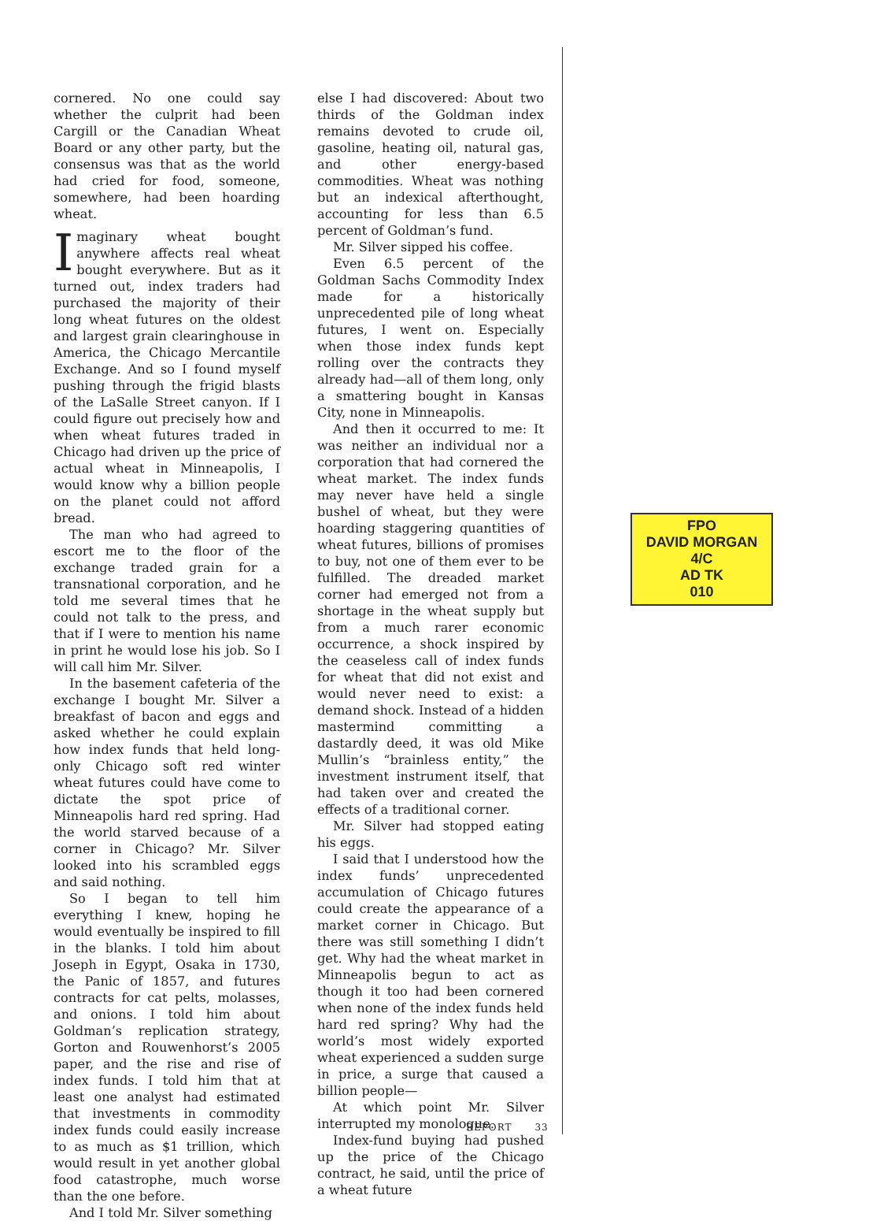cornered. No one could say whether the culprit had been Cargill or the Canadian Wheat Board or any other party, but the consensus was that as the world had cried for food, someone, somewhere, had been hoarding wheat.
Imaginary wheat bought anywhere affects real wheat bought everywhere. But as it turned out, index traders had purchased the majority of their long wheat futures on the oldest and largest grain clearinghouse in America, the Chicago Mercantile Exchange. And so I found myself pushing through the frigid blasts of the LaSalle Street canyon. If I could figure out precisely how and when wheat futures traded in Chicago had driven up the price of actual wheat in Minneapolis, I would know why a billion people on the planet could not afford bread.
The man who had agreed to escort me to the floor of the exchange traded grain for a transnational corporation, and he told me several times that he could not talk to the press, and that if I were to mention his name in print he would lose his job. So I will call him Mr. Silver.
In the basement cafeteria of the exchange I bought Mr. Silver a breakfast of bacon and eggs and asked whether he could explain how index funds that held long-only Chicago soft red winter wheat futures could have come to dictate the spot price of Minneapolis hard red spring. Had the world starved because of a corner in Chicago? Mr. Silver looked into his scrambled eggs and said nothing.
So I began to tell him everything I knew, hoping he would eventually be inspired to fill in the blanks. I told him about Joseph in Egypt, Osaka in 1730, the Panic of 1857, and futures contracts for cat pelts, molasses, and onions. I told him about Goldman’s replication strategy, Gorton and Rouwenhorst’s 2005 paper, and the rise and rise of index funds. I told him that at least one analyst had estimated that investments in commodity index funds could easily increase to as much as $1 trillion, which would result in yet another global food catastrophe, much worse than the one before.
And I told Mr. Silver something
else I had discovered: About two thirds of the Goldman index remains devoted to crude oil, gasoline, heating oil, natural gas, and other energy-based commodities. Wheat was nothing but an indexical afterthought, accounting for less than 6.5 percent of Goldman’s fund.
Mr. Silver sipped his coffee.
Even 6.5 percent of the Goldman Sachs Commodity Index made for a historically unprecedented pile of long wheat futures, I went on. Especially when those index funds kept rolling over the contracts they already had—all of them long, only a smattering bought in Kansas City, none in Minneapolis.
And then it occurred to me: It was neither an individual nor a corporation that had cornered the wheat market. The index funds may never have held a single bushel of wheat, but they were hoarding staggering quantities of wheat futures, billions of promises to buy, not one of them ever to be fulfilled. The dreaded market corner had emerged not from a shortage in the wheat supply but from a much rarer economic occurrence, a shock inspired by the ceaseless call of index funds for wheat that did not exist and would never need to exist: a demand shock. Instead of a hidden mastermind committing a dastardly deed, it was old Mike Mullin’s “brainless entity,” the investment instrument itself, that had taken over and created the effects of a traditional corner.
Mr. Silver had stopped eating his eggs.
I said that I understood how the index funds’ unprecedented accumulation of Chicago futures could create the appearance of a market corner in Chicago. But there was still something I didn’t get. Why had the wheat market in Minneapolis begun to act as though it too had been cornered when none of the index funds held hard red spring? Why had the world’s most widely exported wheat experienced a sudden surge in price, a surge that caused a billion people—
At which point Mr. Silver interrupted my monologue.
Index-fund buying had pushed up the price of the Chicago contract, he said, until the price of a wheat future
FPO
DAVID MORGAN
4/C
AD TK
010
REPORT 33